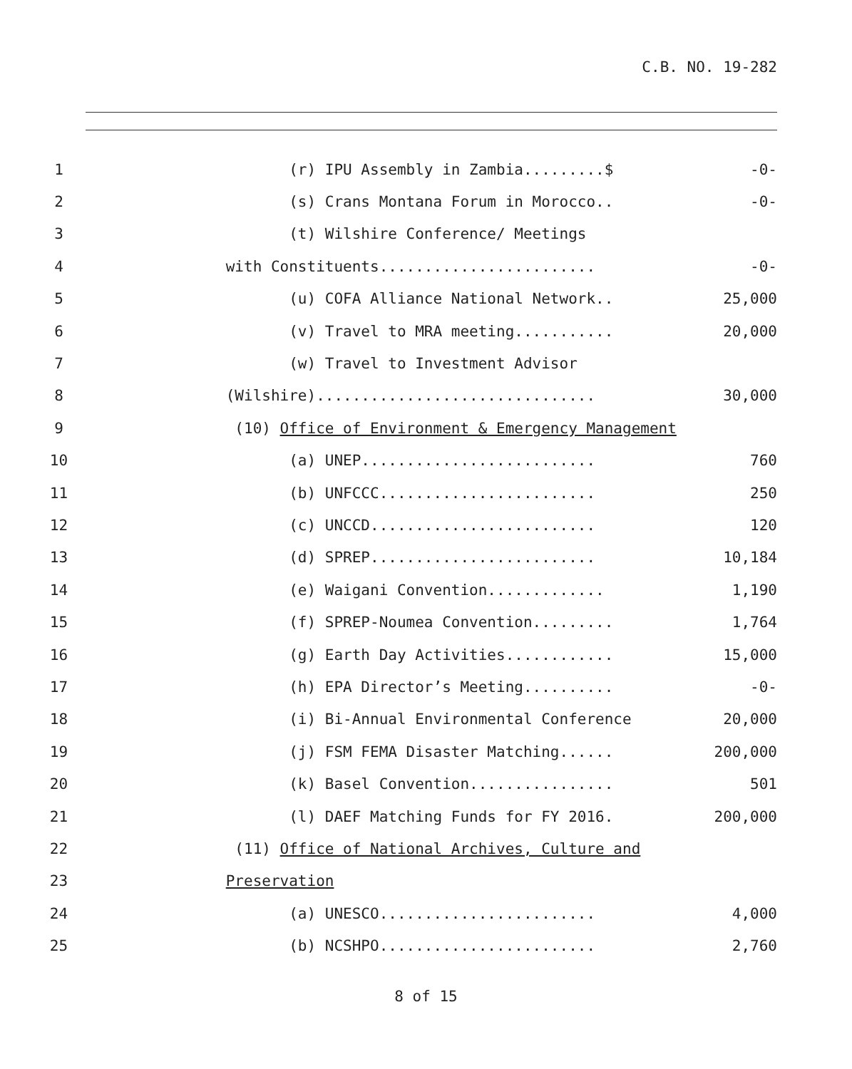C.B. NO. 19-282
1 (r) IPU Assembly in Zambia.........$ -0-
2 (s) Crans Montana Forum in Morocco.. -0-
3 (t) Wilshire Conference/ Meetings
4 with Constituents........................ -0-
5 (u) COFA Alliance National Network.. 25,000
6 (v) Travel to MRA meeting........... 20,000
7 (w) Travel to Investment Advisor
8 (Wilshire)............................... 30,000
9 (10) Office of Environment & Emergency Management
10 (a) UNEP.......................... 760
11 (b) UNFCCC........................ 250
12 (c) UNCCD......................... 120
13 (d) SPREP......................... 10,184
14 (e) Waigani Convention............. 1,190
15 (f) SPREP-Noumea Convention......... 1,764
16 (g) Earth Day Activities............ 15,000
17 (h) EPA Director’s Meeting.......... -0-
18 (i) Bi-Annual Environmental Conference 20,000
19 (j) FSM FEMA Disaster Matching...... 200,000
20 (k) Basel Convention................ 501
21 (l) DAEF Matching Funds for FY 2016. 200,000
22 (11) Office of National Archives, Culture and
23 Preservation
24 (a) UNESCO........................ 4,000
25 (b) NCSHPO........................ 2,760
8 of 15